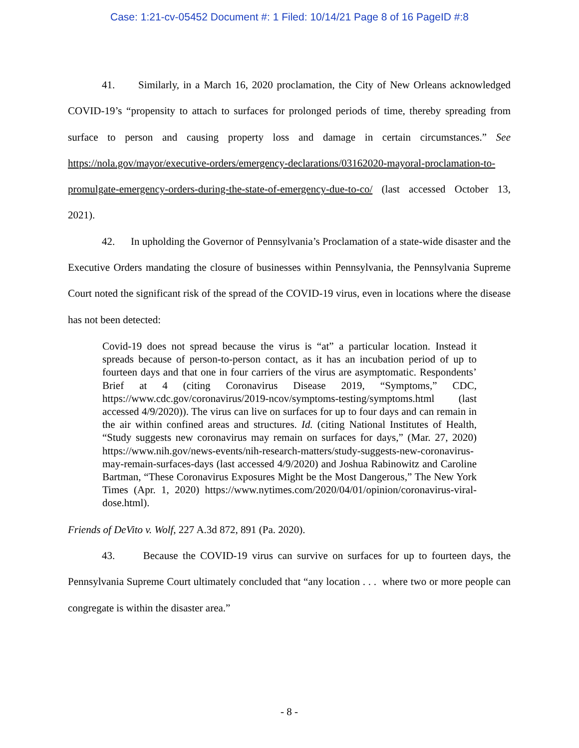Case: 1:21-cv-05452 Document #: 1 Filed: 10/14/21 Page 8 of 16 PageID #:8
41. Similarly, in a March 16, 2020 proclamation, the City of New Orleans acknowledged COVID-19’s “propensity to attach to surfaces for prolonged periods of time, thereby spreading from surface to person and causing property loss and damage in certain circumstances.” See https://nola.gov/mayor/executive-orders/emergency-declarations/03162020-mayoral-proclamation-to-promulgate-emergency-orders-during-the-state-of-emergency-due-to-co/ (last accessed October 13, 2021).
42. In upholding the Governor of Pennsylvania’s Proclamation of a state-wide disaster and the Executive Orders mandating the closure of businesses within Pennsylvania, the Pennsylvania Supreme Court noted the significant risk of the spread of the COVID-19 virus, even in locations where the disease has not been detected:
Covid-19 does not spread because the virus is “at” a particular location. Instead it spreads because of person-to-person contact, as it has an incubation period of up to fourteen days and that one in four carriers of the virus are asymptomatic. Respondents’ Brief at 4 (citing Coronavirus Disease 2019, “Symptoms,” CDC, https://www.cdc.gov/coronavirus/2019-ncov/symptoms-testing/symptoms.html (last accessed 4/9/2020)). The virus can live on surfaces for up to four days and can remain in the air within confined areas and structures. Id. (citing National Institutes of Health, “Study suggests new coronavirus may remain on surfaces for days,” (Mar. 27, 2020) https://www.nih.gov/news-events/nih-research-matters/study-suggests-new-coronavirus-may-remain-surfaces-days (last accessed 4/9/2020) and Joshua Rabinowitz and Caroline Bartman, “These Coronavirus Exposures Might be the Most Dangerous,” The New York Times (Apr. 1, 2020) https://www.nytimes.com/2020/04/01/opinion/coronavirus-viral-dose.html).
Friends of DeVito v. Wolf, 227 A.3d 872, 891 (Pa. 2020).
43. Because the COVID-19 virus can survive on surfaces for up to fourteen days, the Pennsylvania Supreme Court ultimately concluded that “any location . . . where two or more people can congregate is within the disaster area.”
- 8 -